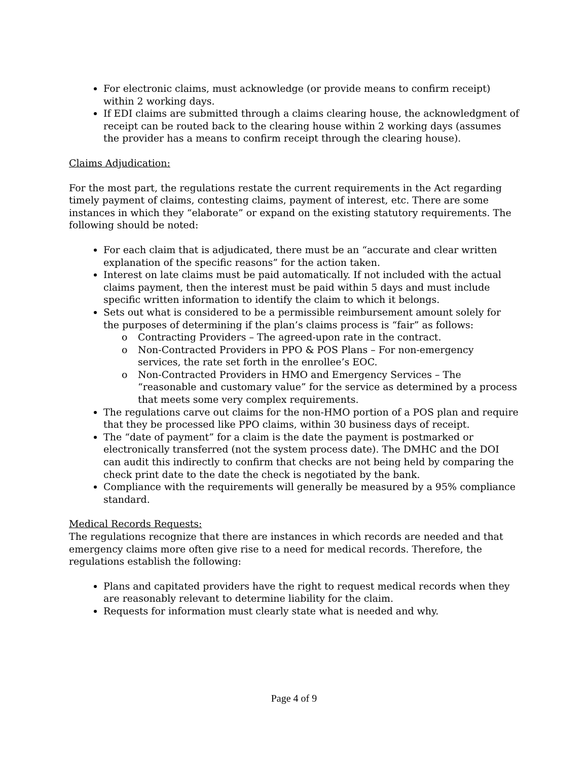For electronic claims, must acknowledge (or provide means to confirm receipt) within 2 working days.
If EDI claims are submitted through a claims clearing house, the acknowledgment of receipt can be routed back to the clearing house within 2 working days (assumes the provider has a means to confirm receipt through the clearing house).
Claims Adjudication:
For the most part, the regulations restate the current requirements in the Act regarding timely payment of claims, contesting claims, payment of interest, etc. There are some instances in which they “elaborate” or expand on the existing statutory requirements. The following should be noted:
For each claim that is adjudicated, there must be an “accurate and clear written explanation of the specific reasons” for the action taken.
Interest on late claims must be paid automatically. If not included with the actual claims payment, then the interest must be paid within 5 days and must include specific written information to identify the claim to which it belongs.
Sets out what is considered to be a permissible reimbursement amount solely for the purposes of determining if the plan’s claims process is “fair” as follows:
o Contracting Providers – The agreed-upon rate in the contract.
o Non-Contracted Providers in PPO & POS Plans – For non-emergency services, the rate set forth in the enrollee’s EOC.
o Non-Contracted Providers in HMO and Emergency Services – The “reasonable and customary value” for the service as determined by a process that meets some very complex requirements.
The regulations carve out claims for the non-HMO portion of a POS plan and require that they be processed like PPO claims, within 30 business days of receipt.
The “date of payment” for a claim is the date the payment is postmarked or electronically transferred (not the system process date). The DMHC and the DOI can audit this indirectly to confirm that checks are not being held by comparing the check print date to the date the check is negotiated by the bank.
Compliance with the requirements will generally be measured by a 95% compliance standard.
Medical Records Requests:
The regulations recognize that there are instances in which records are needed and that emergency claims more often give rise to a need for medical records. Therefore, the regulations establish the following:
Plans and capitated providers have the right to request medical records when they are reasonably relevant to determine liability for the claim.
Requests for information must clearly state what is needed and why.
Page 4 of 9